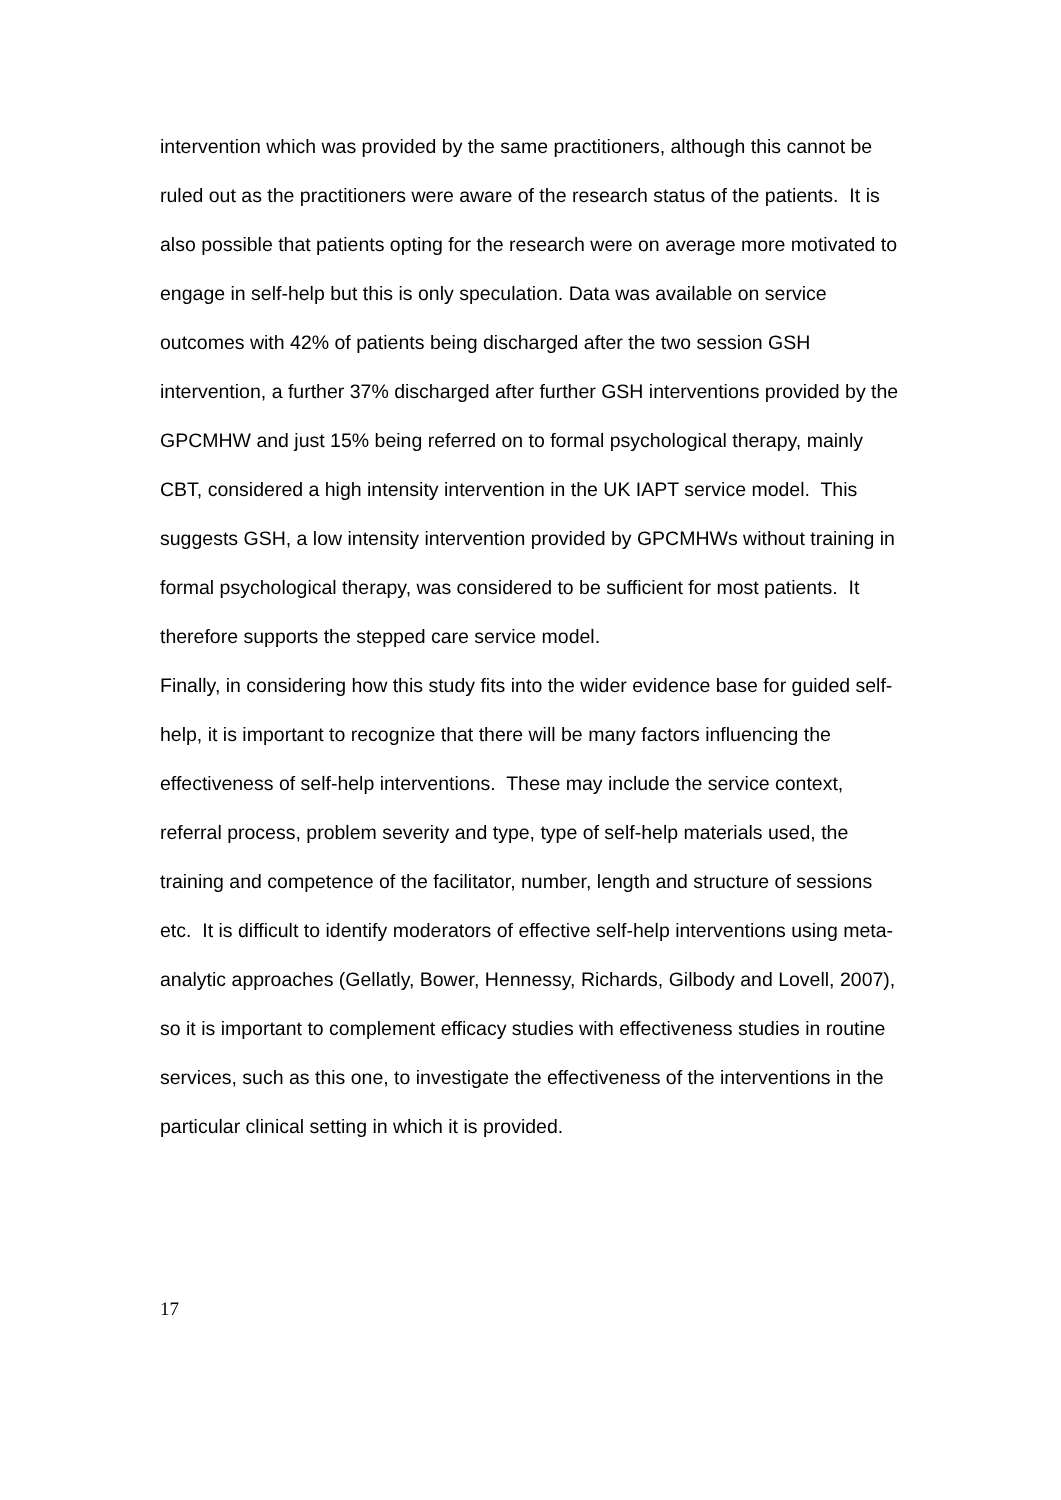intervention which was provided by the same practitioners, although this cannot be ruled out as the practitioners were aware of the research status of the patients. It is also possible that patients opting for the research were on average more motivated to engage in self-help but this is only speculation. Data was available on service outcomes with 42% of patients being discharged after the two session GSH intervention, a further 37% discharged after further GSH interventions provided by the GPCMHW and just 15% being referred on to formal psychological therapy, mainly CBT, considered a high intensity intervention in the UK IAPT service model. This suggests GSH, a low intensity intervention provided by GPCMHWs without training in formal psychological therapy, was considered to be sufficient for most patients. It therefore supports the stepped care service model.
Finally, in considering how this study fits into the wider evidence base for guided self-help, it is important to recognize that there will be many factors influencing the effectiveness of self-help interventions. These may include the service context, referral process, problem severity and type, type of self-help materials used, the training and competence of the facilitator, number, length and structure of sessions etc. It is difficult to identify moderators of effective self-help interventions using meta-analytic approaches (Gellatly, Bower, Hennessy, Richards, Gilbody and Lovell, 2007), so it is important to complement efficacy studies with effectiveness studies in routine services, such as this one, to investigate the effectiveness of the interventions in the particular clinical setting in which it is provided.
17